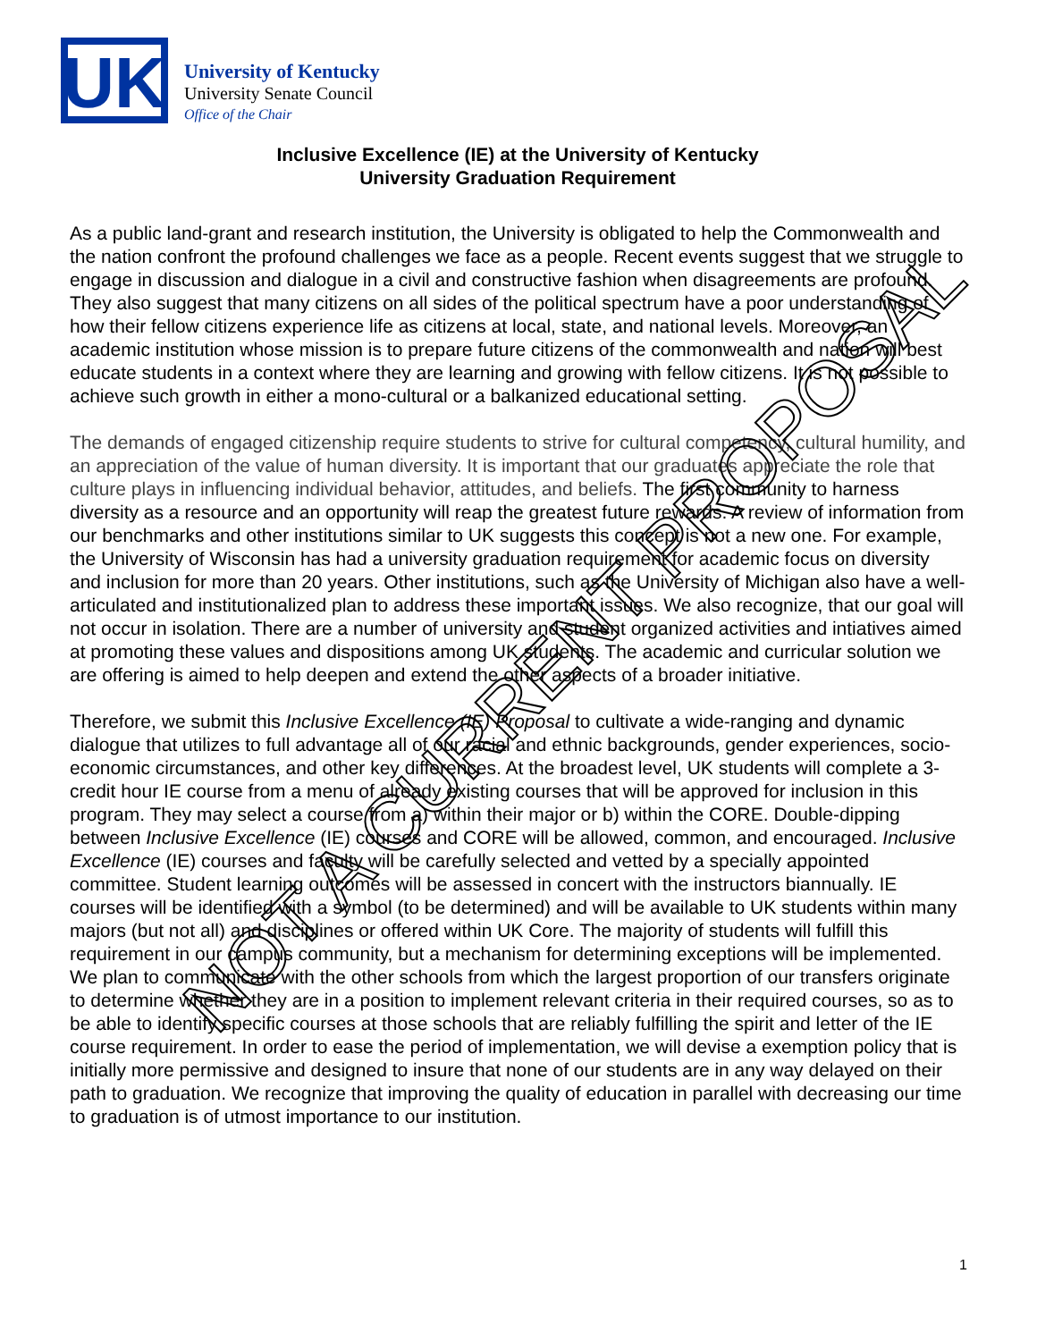UK
University of Kentucky
University Senate Council
Office of the Chair
Inclusive Excellence (IE) at the University of Kentucky
University Graduation Requirement
As a public land-grant and research institution, the University is obligated to help the Commonwealth and the nation confront the profound challenges we face as a people. Recent events suggest that we struggle to engage in discussion and dialogue in a civil and constructive fashion when disagreements are profound. They also suggest that many citizens on all sides of the political spectrum have a poor understanding of how their fellow citizens experience life as citizens at local, state, and national levels. Moreover, an academic institution whose mission is to prepare future citizens of the commonwealth and nation will best educate students in a context where they are learning and growing with fellow citizens. It is not possible to achieve such growth in either a mono-cultural or a balkanized educational setting.
The demands of engaged citizenship require students to strive for cultural competency, cultural humility, and an appreciation of the value of human diversity. It is important that our graduates appreciate the role that culture plays in influencing individual behavior, attitudes, and beliefs. The first community to harness diversity as a resource and an opportunity will reap the greatest future rewards. A review of information from our benchmarks and other institutions similar to UK suggests this concept is not a new one. For example, the University of Wisconsin has had a university graduation requirement for academic focus on diversity and inclusion for more than 20 years. Other institutions, such as the University of Michigan also have a well-articulated and institutionalized plan to address these important issues. We also recognize, that our goal will not occur in isolation. There are a number of university and student organized activities and intiatives aimed at promoting these values and dispositions among UK students. The academic and curricular solution we are offering is aimed to help deepen and extend the other aspects of a broader initiative.
Therefore, we submit this Inclusive Excellence (IE) Proposal to cultivate a wide-ranging and dynamic dialogue that utilizes to full advantage all of our racial and ethnic backgrounds, gender experiences, socio-economic circumstances, and other key differences. At the broadest level, UK students will complete a 3-credit hour IE course from a menu of already existing courses that will be approved for inclusion in this program. They may select a course from a) within their major or b) within the CORE. Double-dipping between Inclusive Excellence (IE) courses and CORE will be allowed, common, and encouraged. Inclusive Excellence (IE) courses and faculty will be carefully selected and vetted by a specially appointed committee. Student learning outcomes will be assessed in concert with the instructors biannually. IE courses will be identified with a symbol (to be determined) and will be available to UK students within many majors (but not all) and disciplines or offered within UK Core. The majority of students will fulfill this requirement in our campus community, but a mechanism for determining exceptions will be implemented. We plan to communicate with the other schools from which the largest proportion of our transfers originate to determine whether they are in a position to implement relevant criteria in their required courses, so as to be able to identify specific courses at those schools that are reliably fulfilling the spirit and letter of the IE course requirement. In order to ease the period of implementation, we will devise a exemption policy that is initially more permissive and designed to insure that none of our students are in any way delayed on their path to graduation. We recognize that improving the quality of education in parallel with decreasing our time to graduation is of utmost importance to our institution.
1
NOT A CURRENT PROPOSAL